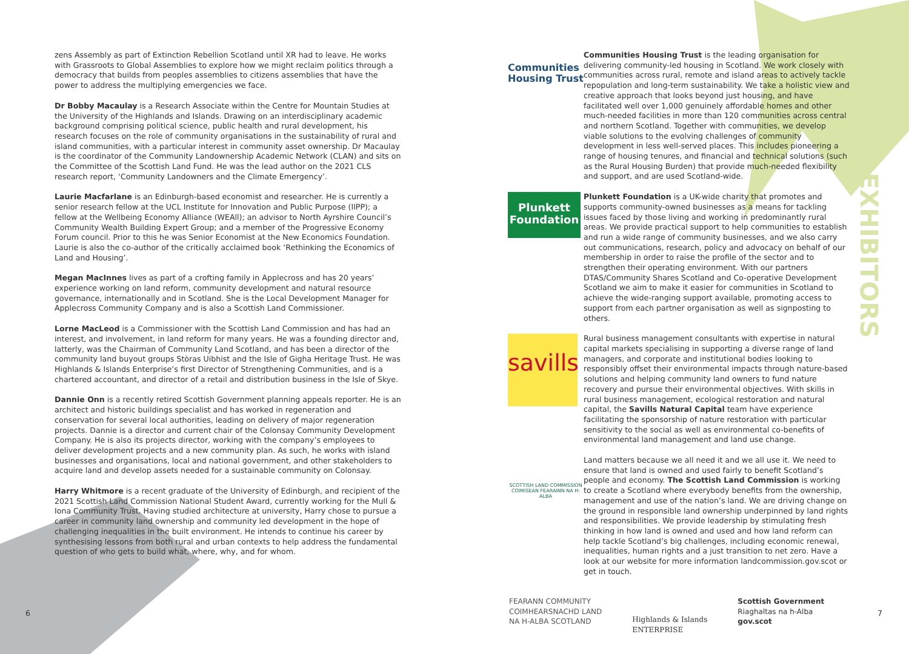zens Assembly as part of Extinction Rebellion Scotland until XR had to leave. He works with Grassroots to Global Assemblies to explore how we might reclaim politics through a democracy that builds from peoples assemblies to citizens assemblies that have the power to address the multiplying emergencies we face.
Dr Bobby Macaulay is a Research Associate within the Centre for Mountain Studies at the University of the Highlands and Islands. Drawing on an interdisciplinary academic background comprising political science, public health and rural development, his research focuses on the role of community organisations in the sustainability of rural and island communities, with a particular interest in community asset ownership. Dr Macaulay is the coordinator of the Community Landownership Academic Network (CLAN) and sits on the Committee of the Scottish Land Fund. He was the lead author on the 2021 CLS research report, ‘Community Landowners and the Climate Emergency’.
Laurie Macfarlane is an Edinburgh-based economist and researcher. He is currently a senior research fellow at the UCL Institute for Innovation and Public Purpose (IIPP); a fellow at the Wellbeing Economy Alliance (WEAll); an advisor to North Ayrshire Council’s Community Wealth Building Expert Group; and a member of the Progressive Economy Forum council. Prior to this he was Senior Economist at the New Economics Foundation. Laurie is also the co-author of the critically acclaimed book ‘Rethinking the Economics of Land and Housing’.
Megan MacInnes lives as part of a crofting family in Applecross and has 20 years’ experience working on land reform, community development and natural resource governance, internationally and in Scotland. She is the Local Development Manager for Applecross Community Company and is also a Scottish Land Commissioner.
Lorne MacLeod is a Commissioner with the Scottish Land Commission and has had an interest, and involvement, in land reform for many years. He was a founding director and, latterly, was the Chairman of Community Land Scotland, and has been a director of the community land buyout groups Stòras Uibhist and the Isle of Gigha Heritage Trust. He was Highlands & Islands Enterprise’s first Director of Strengthening Communities, and is a chartered accountant, and director of a retail and distribution business in the Isle of Skye.
Dannie Onn is a recently retired Scottish Government planning appeals reporter. He is an architect and historic buildings specialist and has worked in regeneration and conservation for several local authorities, leading on delivery of major regeneration projects. Dannie is a director and current chair of the Colonsay Community Development Company. He is also its projects director, working with the company’s employees to deliver development projects and a new community plan. As such, he works with island businesses and organisations, local and national government, and other stakeholders to acquire land and develop assets needed for a sustainable community on Colonsay.
Harry Whitmore is a recent graduate of the University of Edinburgh, and recipient of the 2021 Scottish Land Commission National Student Award, currently working for the Mull & Iona Community Trust. Having studied architecture at university, Harry chose to pursue a career in community land ownership and community led development in the hope of challenging inequalities in the built environment. He intends to continue his career by synthesising lessons from both rural and urban contexts to help address the fundamental question of who gets to build what, where, why, and for whom.
Communities Housing Trust
Communities Housing Trust is the leading organisation for delivering community-led housing in Scotland. We work closely with communities across rural, remote and island areas to actively tackle repopulation and long-term sustainability. We take a holistic view and creative approach that looks beyond just housing, and have facilitated well over 1,000 genuinely affordable homes and other much-needed facilities in more than 120 communities across central and northern Scotland. Together with communities, we develop viable solutions to the evolving challenges of community development in less well-served places. This includes pioneering a range of housing tenures, and financial and technical solutions (such as the Rural Housing Burden) that provide much-needed flexibility and support, and are used Scotland-wide.
Plunkett
Foundation
Plunkett Foundation is a UK-wide charity that promotes and supports community-owned businesses as a means for tackling issues faced by those living and working in predominantly rural areas. We provide practical support to help communities to establish and run a wide range of community businesses, and we also carry out communications, research, policy and advocacy on behalf of our membership in order to raise the profile of the sector and to strengthen their operating environment. With our partners DTAS/Community Shares Scotland and Co-operative Development Scotland we aim to make it easier for communities in Scotland to achieve the wide-ranging support available, promoting access to support from each partner organisation as well as signposting to others.
savills
Rural business management consultants with expertise in natural capital markets specialising in supporting a diverse range of land managers, and corporate and institutional bodies looking to responsibly offset their environmental impacts through nature-based solutions and helping community land owners to fund nature recovery and pursue their environmental objectives. With skills in rural business management, ecological restoration and natural capital, the Savills Natural Capital team have experience facilitating the sponsorship of nature restoration with particular sensitivity to the social as well as environmental co-benefits of environmental land management and land use change.
SCOTTISH LAND COMMISSION
COIMISEAN FEARAINN NA H-ALBA
Land matters because we all need it and we all use it. We need to ensure that land is owned and used fairly to benefit Scotland’s people and economy. The Scottish Land Commission is working to create a Scotland where everybody benefits from the ownership, management and use of the nation’s land. We are driving change on the ground in responsible land ownership underpinned by land rights and responsibilities. We provide leadership by stimulating fresh thinking in how land is owned and used and how land reform can help tackle Scotland’s big challenges, including economic renewal, inequalities, human rights and a just transition to net zero. Have a look at our website for more information landcommission.gov.scot or get in touch.
EXHIBITORS
FEARANN COMMUNITY
COIMHEARSNACHD LAND
NA H-ALBA SCOTLAND
Highlands & Islands
ENTERPRISE
Scottish Government
Riaghaltas na h-Alba
gov.scot
6 7